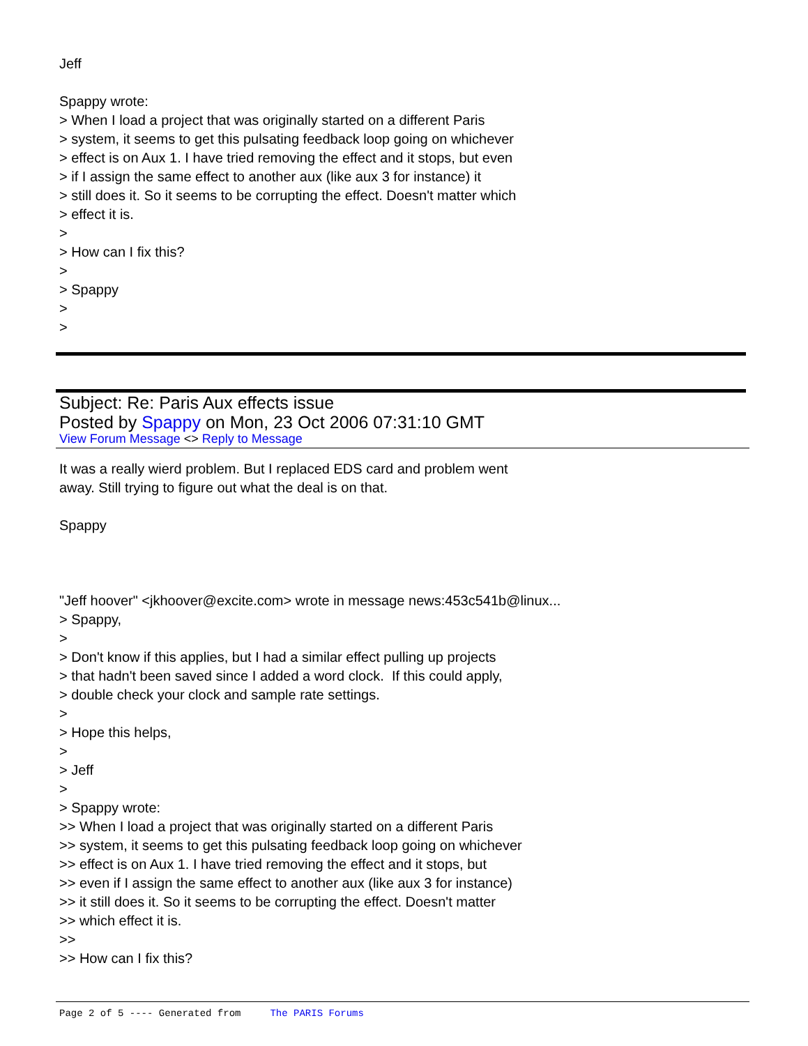Jeff Spappy wrote: > When I load a project that was originally started on a different Paris > system, it seems to get this pulsating feedback loop going on whichever > effect is on Aux 1. I have tried removing the effect and it stops, but even > if I assign the same effect to another aux (like aux 3 for instance) it > still does it. So it seems to be corrupting the effect. Doesn't matter which > effect it is. > > How can I fix this? > > Spappy > >
Subject: Re: Paris Aux effects issue
Posted by Spappy on Mon, 23 Oct 2006 07:31:10 GMT
View Forum Message <> Reply to Message
It was a really wierd problem. But I replaced EDS card and problem went away. Still trying to figure out what the deal is on that. Spappy "Jeff hoover" <jkhoover@excite.com> wrote in message news:453c541b@linux... > Spappy, > > Don't know if this applies, but I had a similar effect pulling up projects > that hadn't been saved since I added a word clock. If this could apply, > double check your clock and sample rate settings. > > Hope this helps, > > Jeff > > Spappy wrote: >> When I load a project that was originally started on a different Paris >> system, it seems to get this pulsating feedback loop going on whichever >> effect is on Aux 1. I have tried removing the effect and it stops, but >> even if I assign the same effect to another aux (like aux 3 for instance) >> it still does it. So it seems to be corrupting the effect. Doesn't matter >> which effect it is. >> >> How can I fix this?
Page 2 of 5 ---- Generated from The PARIS Forums